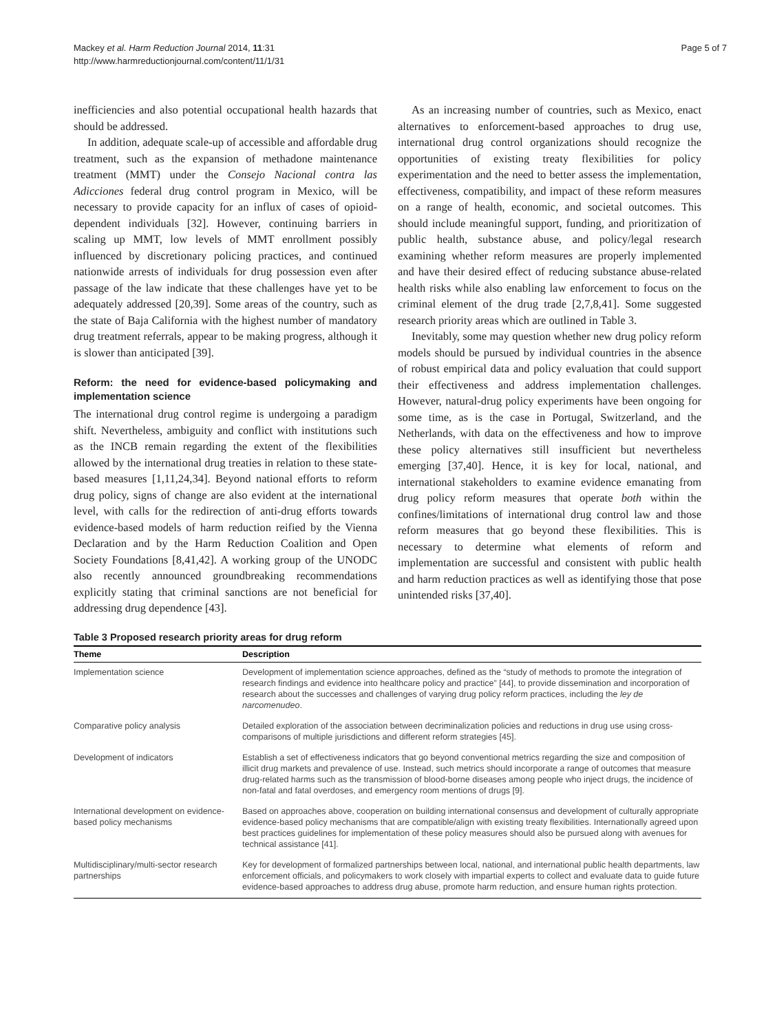Mackey et al. Harm Reduction Journal 2014, 11:31
http://www.harmreductionjournal.com/content/11/1/31
Page 5 of 7
inefficiencies and also potential occupational health hazards that should be addressed.
In addition, adequate scale-up of accessible and affordable drug treatment, such as the expansion of methadone maintenance treatment (MMT) under the Consejo Nacional contra las Adicciones federal drug control program in Mexico, will be necessary to provide capacity for an influx of cases of opioid-dependent individuals [32]. However, continuing barriers in scaling up MMT, low levels of MMT enrollment possibly influenced by discretionary policing practices, and continued nationwide arrests of individuals for drug possession even after passage of the law indicate that these challenges have yet to be adequately addressed [20,39]. Some areas of the country, such as the state of Baja California with the highest number of mandatory drug treatment referrals, appear to be making progress, although it is slower than anticipated [39].
Reform: the need for evidence-based policymaking and implementation science
The international drug control regime is undergoing a paradigm shift. Nevertheless, ambiguity and conflict with institutions such as the INCB remain regarding the extent of the flexibilities allowed by the international drug treaties in relation to these state-based measures [1,11,24,34]. Beyond national efforts to reform drug policy, signs of change are also evident at the international level, with calls for the redirection of anti-drug efforts towards evidence-based models of harm reduction reified by the Vienna Declaration and by the Harm Reduction Coalition and Open Society Foundations [8,41,42]. A working group of the UNODC also recently announced groundbreaking recommendations explicitly stating that criminal sanctions are not beneficial for addressing drug dependence [43].
As an increasing number of countries, such as Mexico, enact alternatives to enforcement-based approaches to drug use, international drug control organizations should recognize the opportunities of existing treaty flexibilities for policy experimentation and the need to better assess the implementation, effectiveness, compatibility, and impact of these reform measures on a range of health, economic, and societal outcomes. This should include meaningful support, funding, and prioritization of public health, substance abuse, and policy/legal research examining whether reform measures are properly implemented and have their desired effect of reducing substance abuse-related health risks while also enabling law enforcement to focus on the criminal element of the drug trade [2,7,8,41]. Some suggested research priority areas which are outlined in Table 3.
Inevitably, some may question whether new drug policy reform models should be pursued by individual countries in the absence of robust empirical data and policy evaluation that could support their effectiveness and address implementation challenges. However, natural-drug policy experiments have been ongoing for some time, as is the case in Portugal, Switzerland, and the Netherlands, with data on the effectiveness and how to improve these policy alternatives still insufficient but nevertheless emerging [37,40]. Hence, it is key for local, national, and international stakeholders to examine evidence emanating from drug policy reform measures that operate both within the confines/limitations of international drug control law and those reform measures that go beyond these flexibilities. This is necessary to determine what elements of reform and implementation are successful and consistent with public health and harm reduction practices as well as identifying those that pose unintended risks [37,40].
Table 3 Proposed research priority areas for drug reform
| Theme | Description |
| --- | --- |
| Implementation science | Development of implementation science approaches, defined as the “study of methods to promote the integration of research findings and evidence into healthcare policy and practice” [44], to provide dissemination and incorporation of research about the successes and challenges of varying drug policy reform practices, including the ley de narcomenudeo . |
| Comparative policy analysis | Detailed exploration of the association between decriminalization policies and reductions in drug use using cross-comparisons of multiple jurisdictions and different reform strategies [45]. |
| Development of indicators | Establish a set of effectiveness indicators that go beyond conventional metrics regarding the size and composition of illicit drug markets and prevalence of use. Instead, such metrics should incorporate a range of outcomes that measure drug-related harms such as the transmission of blood-borne diseases among people who inject drugs, the incidence of non-fatal and fatal overdoses, and emergency room mentions of drugs [9]. |
| International development on evidence-based policy mechanisms | Based on approaches above, cooperation on building international consensus and development of culturally appropriate evidence-based policy mechanisms that are compatible/align with existing treaty flexibilities. Internationally agreed upon best practices guidelines for implementation of these policy measures should also be pursued along with avenues for technical assistance [41]. |
| Multidisciplinary/multi-sector research partnerships | Key for development of formalized partnerships between local, national, and international public health departments, law enforcement officials, and policymakers to work closely with impartial experts to collect and evaluate data to guide future evidence-based approaches to address drug abuse, promote harm reduction, and ensure human rights protection. |